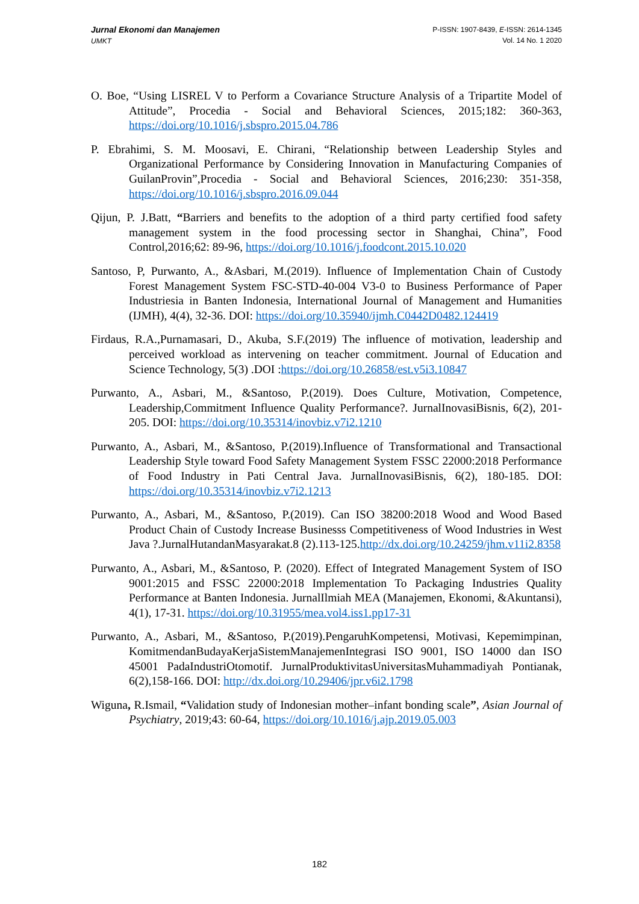Jurnal Ekonomi dan Manajemen
UMKT
P-ISSN: 1907-8439, E-ISSN: 2614-1345
Vol. 14 No. 1 2020
O. Boe, “Using LISREL V to Perform a Covariance Structure Analysis of a Tripartite Model of Attitude”, Procedia - Social and Behavioral Sciences, 2015;182: 360-363, https://doi.org/10.1016/j.sbspro.2015.04.786
P. Ebrahimi, S. M. Moosavi, E. Chirani, “Relationship between Leadership Styles and Organizational Performance by Considering Innovation in Manufacturing Companies of GuilanProvin”,Procedia - Social and Behavioral Sciences, 2016;230: 351-358, https://doi.org/10.1016/j.sbspro.2016.09.044
Qijun, P. J.Batt, “Barriers and benefits to the adoption of a third party certified food safety management system in the food processing sector in Shanghai, China”, Food Control,2016;62: 89-96, https://doi.org/10.1016/j.foodcont.2015.10.020
Santoso, P, Purwanto, A., &Asbari, M.(2019). Influence of Implementation Chain of Custody Forest Management System FSC-STD-40-004 V3-0 to Business Performance of Paper Industriesia in Banten Indonesia, International Journal of Management and Humanities (IJMH), 4(4), 32-36. DOI: https://doi.org/10.35940/ijmh.C0442D0482.124419
Firdaus, R.A.,Purnamasari, D., Akuba, S.F.(2019) The influence of motivation, leadership and perceived workload as intervening on teacher commitment. Journal of Education and Science Technology, 5(3) .DOI :https://doi.org/10.26858/est.v5i3.10847
Purwanto, A., Asbari, M., &Santoso, P.(2019). Does Culture, Motivation, Competence, Leadership,Commitment Influence Quality Performance?. JurnalInovasiBisnis, 6(2), 201-205. DOI: https://doi.org/10.35314/inovbiz.v7i2.1210
Purwanto, A., Asbari, M., &Santoso, P.(2019).Influence of Transformational and Transactional Leadership Style toward Food Safety Management System FSSC 22000:2018 Performance of Food Industry in Pati Central Java. JurnalInovasiBisnis, 6(2), 180-185. DOI: https://doi.org/10.35314/inovbiz.v7i2.1213
Purwanto, A., Asbari, M., &Santoso, P.(2019). Can ISO 38200:2018 Wood and Wood Based Product Chain of Custody Increase Businesss Competitiveness of Wood Industries in West Java ?.JurnalHutandanMasyarakat.8 (2).113-125.http://dx.doi.org/10.24259/jhm.v11i2.8358
Purwanto, A., Asbari, M., &Santoso, P. (2020). Effect of Integrated Management System of ISO 9001:2015 and FSSC 22000:2018 Implementation To Packaging Industries Quality Performance at Banten Indonesia. JurnalIlmiah MEA (Manajemen, Ekonomi, &Akuntansi), 4(1), 17-31. https://doi.org/10.31955/mea.vol4.iss1.pp17-31
Purwanto, A., Asbari, M., &Santoso, P.(2019).PengaruhKompetensi, Motivasi, Kepemimpinan, KomitmendanBudayaKerjaSistemManajemenIntegrasi ISO 9001, ISO 14000 dan ISO 45001 PadaIndustriOtomotif. JurnalProduktivitasUniversitasMuhammadiyah Pontianak, 6(2),158-166. DOI: http://dx.doi.org/10.29406/jpr.v6i2.1798
Wiguna, R.Ismail, “Validation study of Indonesian mother–infant bonding scale”, Asian Journal of Psychiatry, 2019;43: 60-64, https://doi.org/10.1016/j.ajp.2019.05.003
182